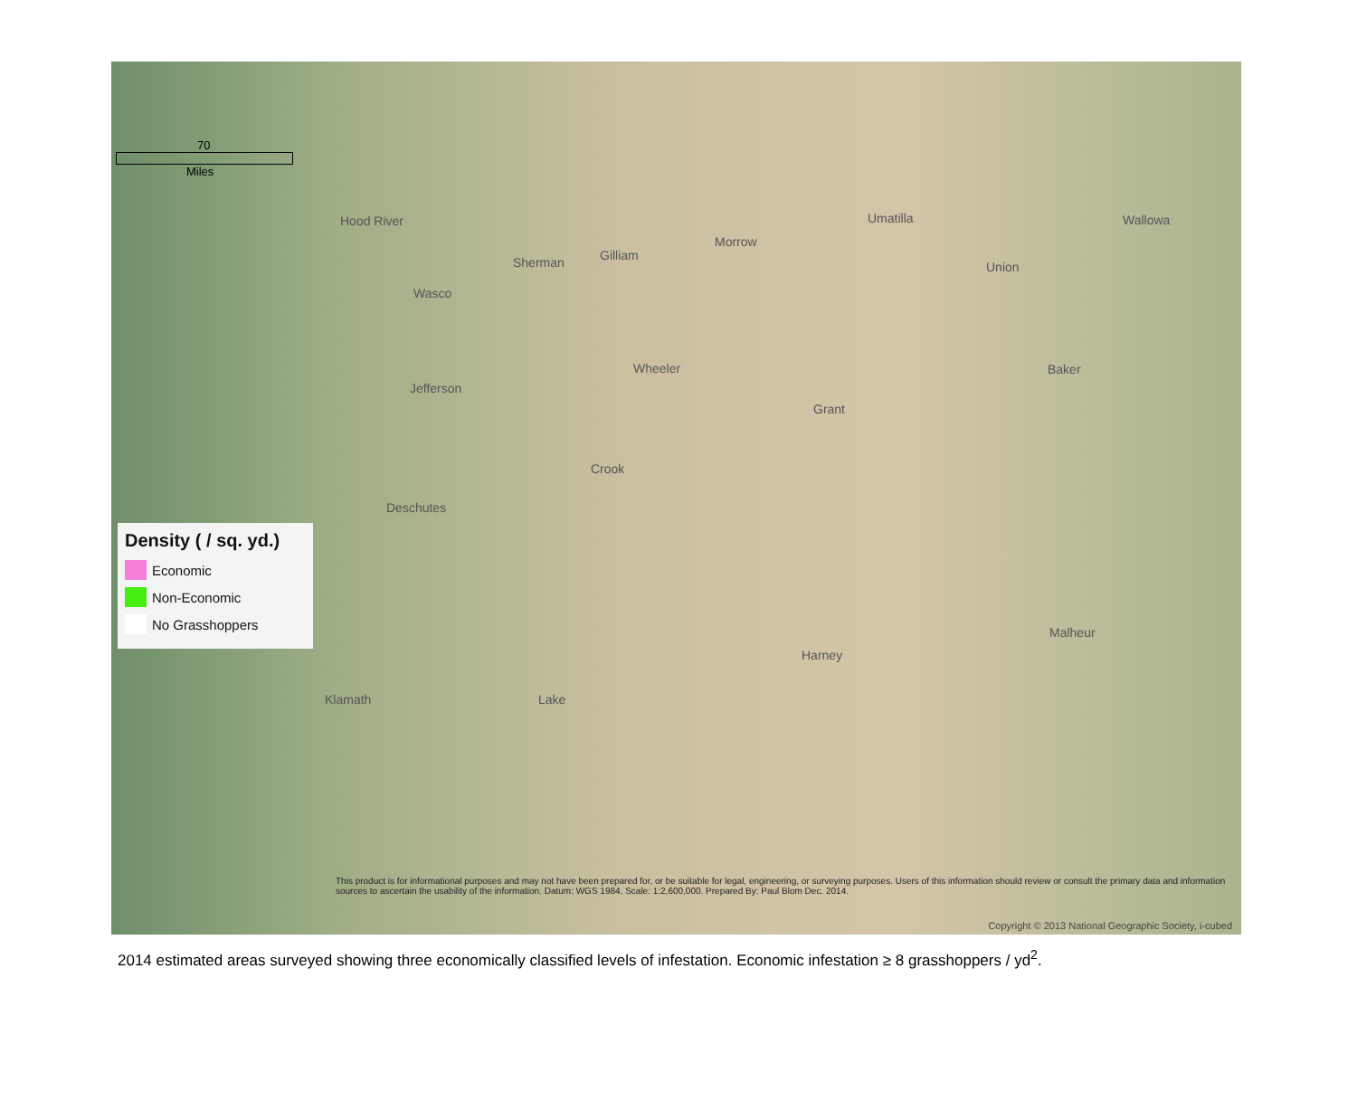70
Miles
Hood River Umatilla Wallowa
Morrow
Gilliam Sherman Union
Wasco
Wheeler Baker
Jefferson
Grant
Crook
Deschutes
Malheur
Harney
Klamath Lake
Density ( / sq. yd.)
Economic
Non-Economic
No Grasshoppers
This product is for informational purposes and may not have been prepared for, or be suitable for legal, engineering, or surveying purposes. Users of this information should review or consult the primary data and information sources to ascertain the usability of the information. Datum: WGS 1984. Scale: 1:2,600,000. Prepared By: Paul Blom Dec. 2014.
Copyright © 2013 National Geographic Society, i-cubed
2014 estimated areas surveyed showing three economically classified levels of infestation. Economic infestation ≥ 8 grasshoppers / yd<sup>2</sup>.